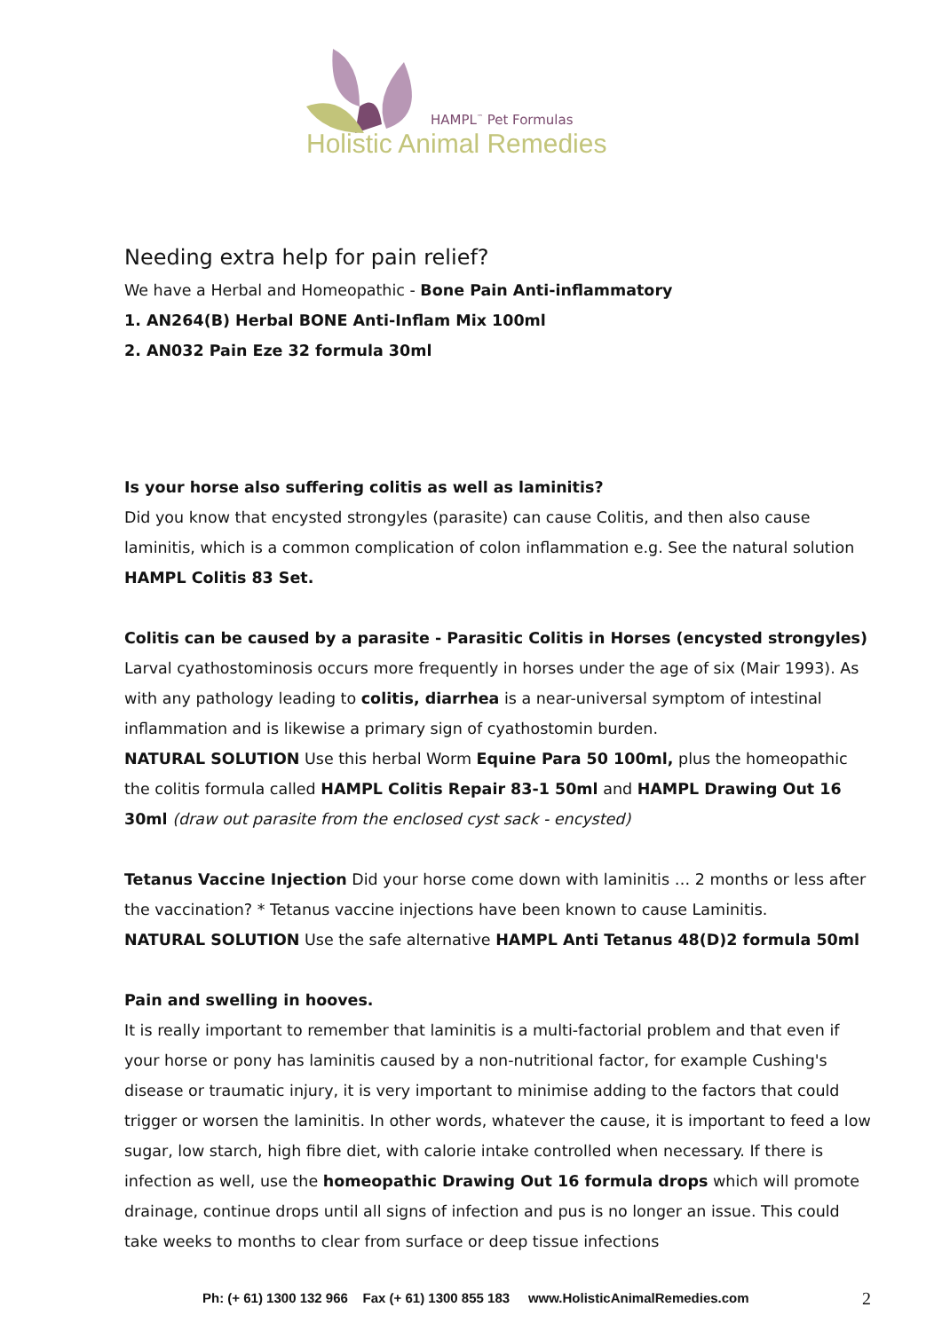HAMPL<sup>™</sup> Pet Formulas
Holistic Animal Remedies
Needing extra help for pain relief?
We have a Herbal and Homeopathic - Bone Pain Anti-inflammatory
1. AN264(B) Herbal BONE Anti-Inflam Mix 100ml
2. AN032 Pain Eze 32 formula 30ml
Is your horse also suffering colitis as well as laminitis?
Did you know that encysted strongyles (parasite) can cause Colitis, and then also cause laminitis, which is a common complication of colon inflammation e.g. See the natural solution HAMPL Colitis 83 Set.
Colitis can be caused by a parasite - Parasitic Colitis in Horses (encysted strongyles)
Larval cyathostominosis occurs more frequently in horses under the age of six (Mair 1993). As with any pathology leading to colitis, diarrhea is a near-universal symptom of intestinal inflammation and is likewise a primary sign of cyathostomin burden.
NATURAL SOLUTION Use this herbal Worm Equine Para 50 100ml, plus the homeopathic the colitis formula called HAMPL Colitis Repair 83-1 50ml and HAMPL Drawing Out 16 30ml (draw out parasite from the enclosed cyst sack - encysted)
Tetanus Vaccine Injection Did your horse come down with laminitis … 2 months or less after the vaccination? * Tetanus vaccine injections have been known to cause Laminitis.
NATURAL SOLUTION Use the safe alternative HAMPL Anti Tetanus 48(D)2 formula 50ml
Pain and swelling in hooves.
It is really important to remember that laminitis is a multi-factorial problem and that even if your horse or pony has laminitis caused by a non-nutritional factor, for example Cushing's disease or traumatic injury, it is very important to minimise adding to the factors that could trigger or worsen the laminitis. In other words, whatever the cause, it is important to feed a low sugar, low starch, high fibre diet, with calorie intake controlled when necessary. If there is infection as well, use the homeopathic Drawing Out 16 formula drops which will promote drainage, continue drops until all signs of infection and pus is no longer an issue. This could take weeks to months to clear from surface or deep tissue infections
Ph: (+ 61) 1300 132 966 Fax (+ 61) 1300 855 183 www.HolisticAnimalRemedies.com 2